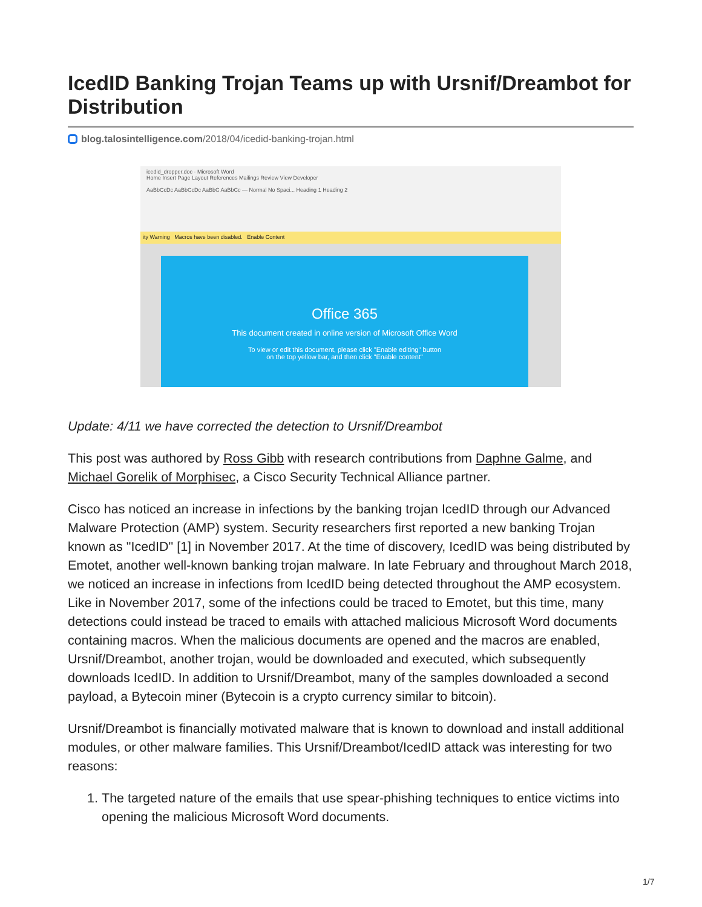IcedID Banking Trojan Teams up with Ursnif/Dreambot for Distribution
blog.talosintelligence.com/2018/04/icedid-banking-trojan.html
icedid_dropper.doc - Microsoft Word
Home Insert Page Layout References Mailings Review View Developer
AaBbCcDc AaBbCcDc AaBbC AaBbCc — Normal No Spaci... Heading 1 Heading 2
ity Warning Macros have been disabled. Enable Content
Office 365
This document created in online version of Microsoft Office Word
To view or edit this document, please click "Enable editing" button
on the top yellow bar, and then click "Enable content"
Update: 4/11 we have corrected the detection to Ursnif/Dreambot
This post was authored by Ross Gibb with research contributions from Daphne Galme, and Michael Gorelik of Morphisec, a Cisco Security Technical Alliance partner.
Cisco has noticed an increase in infections by the banking trojan IcedID through our Advanced Malware Protection (AMP) system. Security researchers first reported a new banking Trojan known as "IcedID" [1] in November 2017. At the time of discovery, IcedID was being distributed by Emotet, another well-known banking trojan malware. In late February and throughout March 2018, we noticed an increase in infections from IcedID being detected throughout the AMP ecosystem. Like in November 2017, some of the infections could be traced to Emotet, but this time, many detections could instead be traced to emails with attached malicious Microsoft Word documents containing macros. When the malicious documents are opened and the macros are enabled, Ursnif/Dreambot, another trojan, would be downloaded and executed, which subsequently downloads IcedID. In addition to Ursnif/Dreambot, many of the samples downloaded a second payload, a Bytecoin miner (Bytecoin is a crypto currency similar to bitcoin).
Ursnif/Dreambot is financially motivated malware that is known to download and install additional modules, or other malware families. This Ursnif/Dreambot/IcedID attack was interesting for two reasons:
1. The targeted nature of the emails that use spear-phishing techniques to entice victims into opening the malicious Microsoft Word documents.
1/7